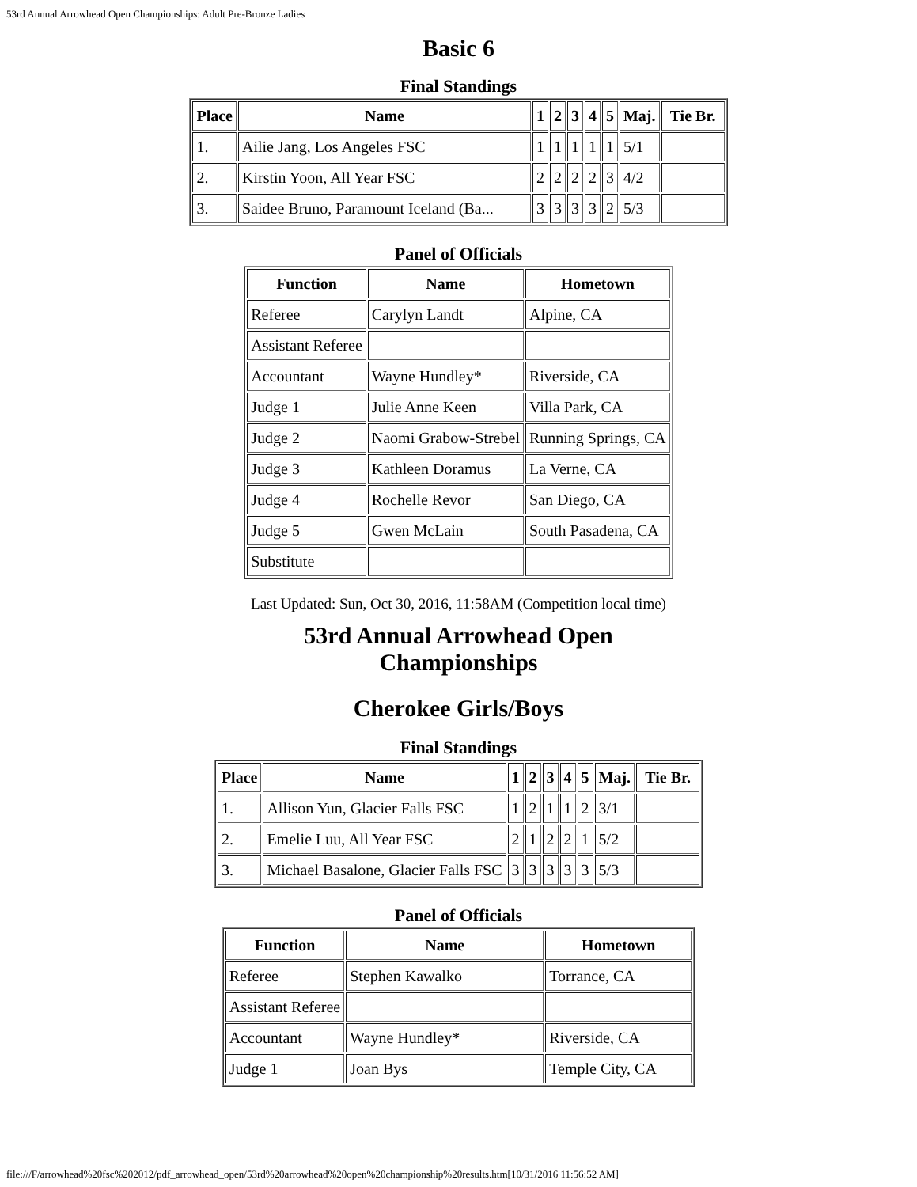53rd Annual Arrowhead Open Championships: Adult Pre-Bronze Ladies
Basic 6
Final Standings
| Place | Name | 1 | 2 | 3 | 4 | 5 | Maj. | Tie Br. |
| --- | --- | --- | --- | --- | --- | --- | --- | --- |
| 1. | Ailie Jang, Los Angeles FSC | 1 | 1 | 1 | 1 | 1 | 5/1 | |
| 2. | Kirstin Yoon, All Year FSC | 2 | 2 | 2 | 2 | 3 | 4/2 | |
| 3. | Saidee Bruno, Paramount Iceland (Ba... | 3 | 3 | 3 | 3 | 2 | 5/3 | |
Panel of Officials
| Function | Name | Hometown |
| --- | --- | --- |
| Referee | Carylyn Landt | Alpine, CA |
| Assistant Referee | | |
| Accountant | Wayne Hundley* | Riverside, CA |
| Judge 1 | Julie Anne Keen | Villa Park, CA |
| Judge 2 | Naomi Grabow-Strebel | Running Springs, CA |
| Judge 3 | Kathleen Doramus | La Verne, CA |
| Judge 4 | Rochelle Revor | San Diego, CA |
| Judge 5 | Gwen McLain | South Pasadena, CA |
| Substitute | | |
Last Updated: Sun, Oct 30, 2016, 11:58AM (Competition local time)
53rd Annual Arrowhead Open
Championships
Cherokee Girls/Boys
Final Standings
| Place | Name | 1 | 2 | 3 | 4 | 5 | Maj. | Tie Br. |
| --- | --- | --- | --- | --- | --- | --- | --- | --- |
| 1. | Allison Yun, Glacier Falls FSC | 1 | 2 | 1 | 1 | 2 | 3/1 | |
| 2. | Emelie Luu, All Year FSC | 2 | 1 | 2 | 2 | 1 | 5/2 | |
| 3. | Michael Basalone, Glacier Falls FSC | 3 | 3 | 3 | 3 | 3 | 5/3 | |
Panel of Officials
| Function | Name | Hometown |
| --- | --- | --- |
| Referee | Stephen Kawalko | Torrance, CA |
| Assistant Referee | | |
| Accountant | Wayne Hundley* | Riverside, CA |
| Judge 1 | Joan Bys | Temple City, CA |
file:///F/arrowhead%20fsc%202012/pdf_arrowhead_open/53rd%20arrowhead%20open%20championship%20results.htm[10/31/2016 11:56:52 AM]